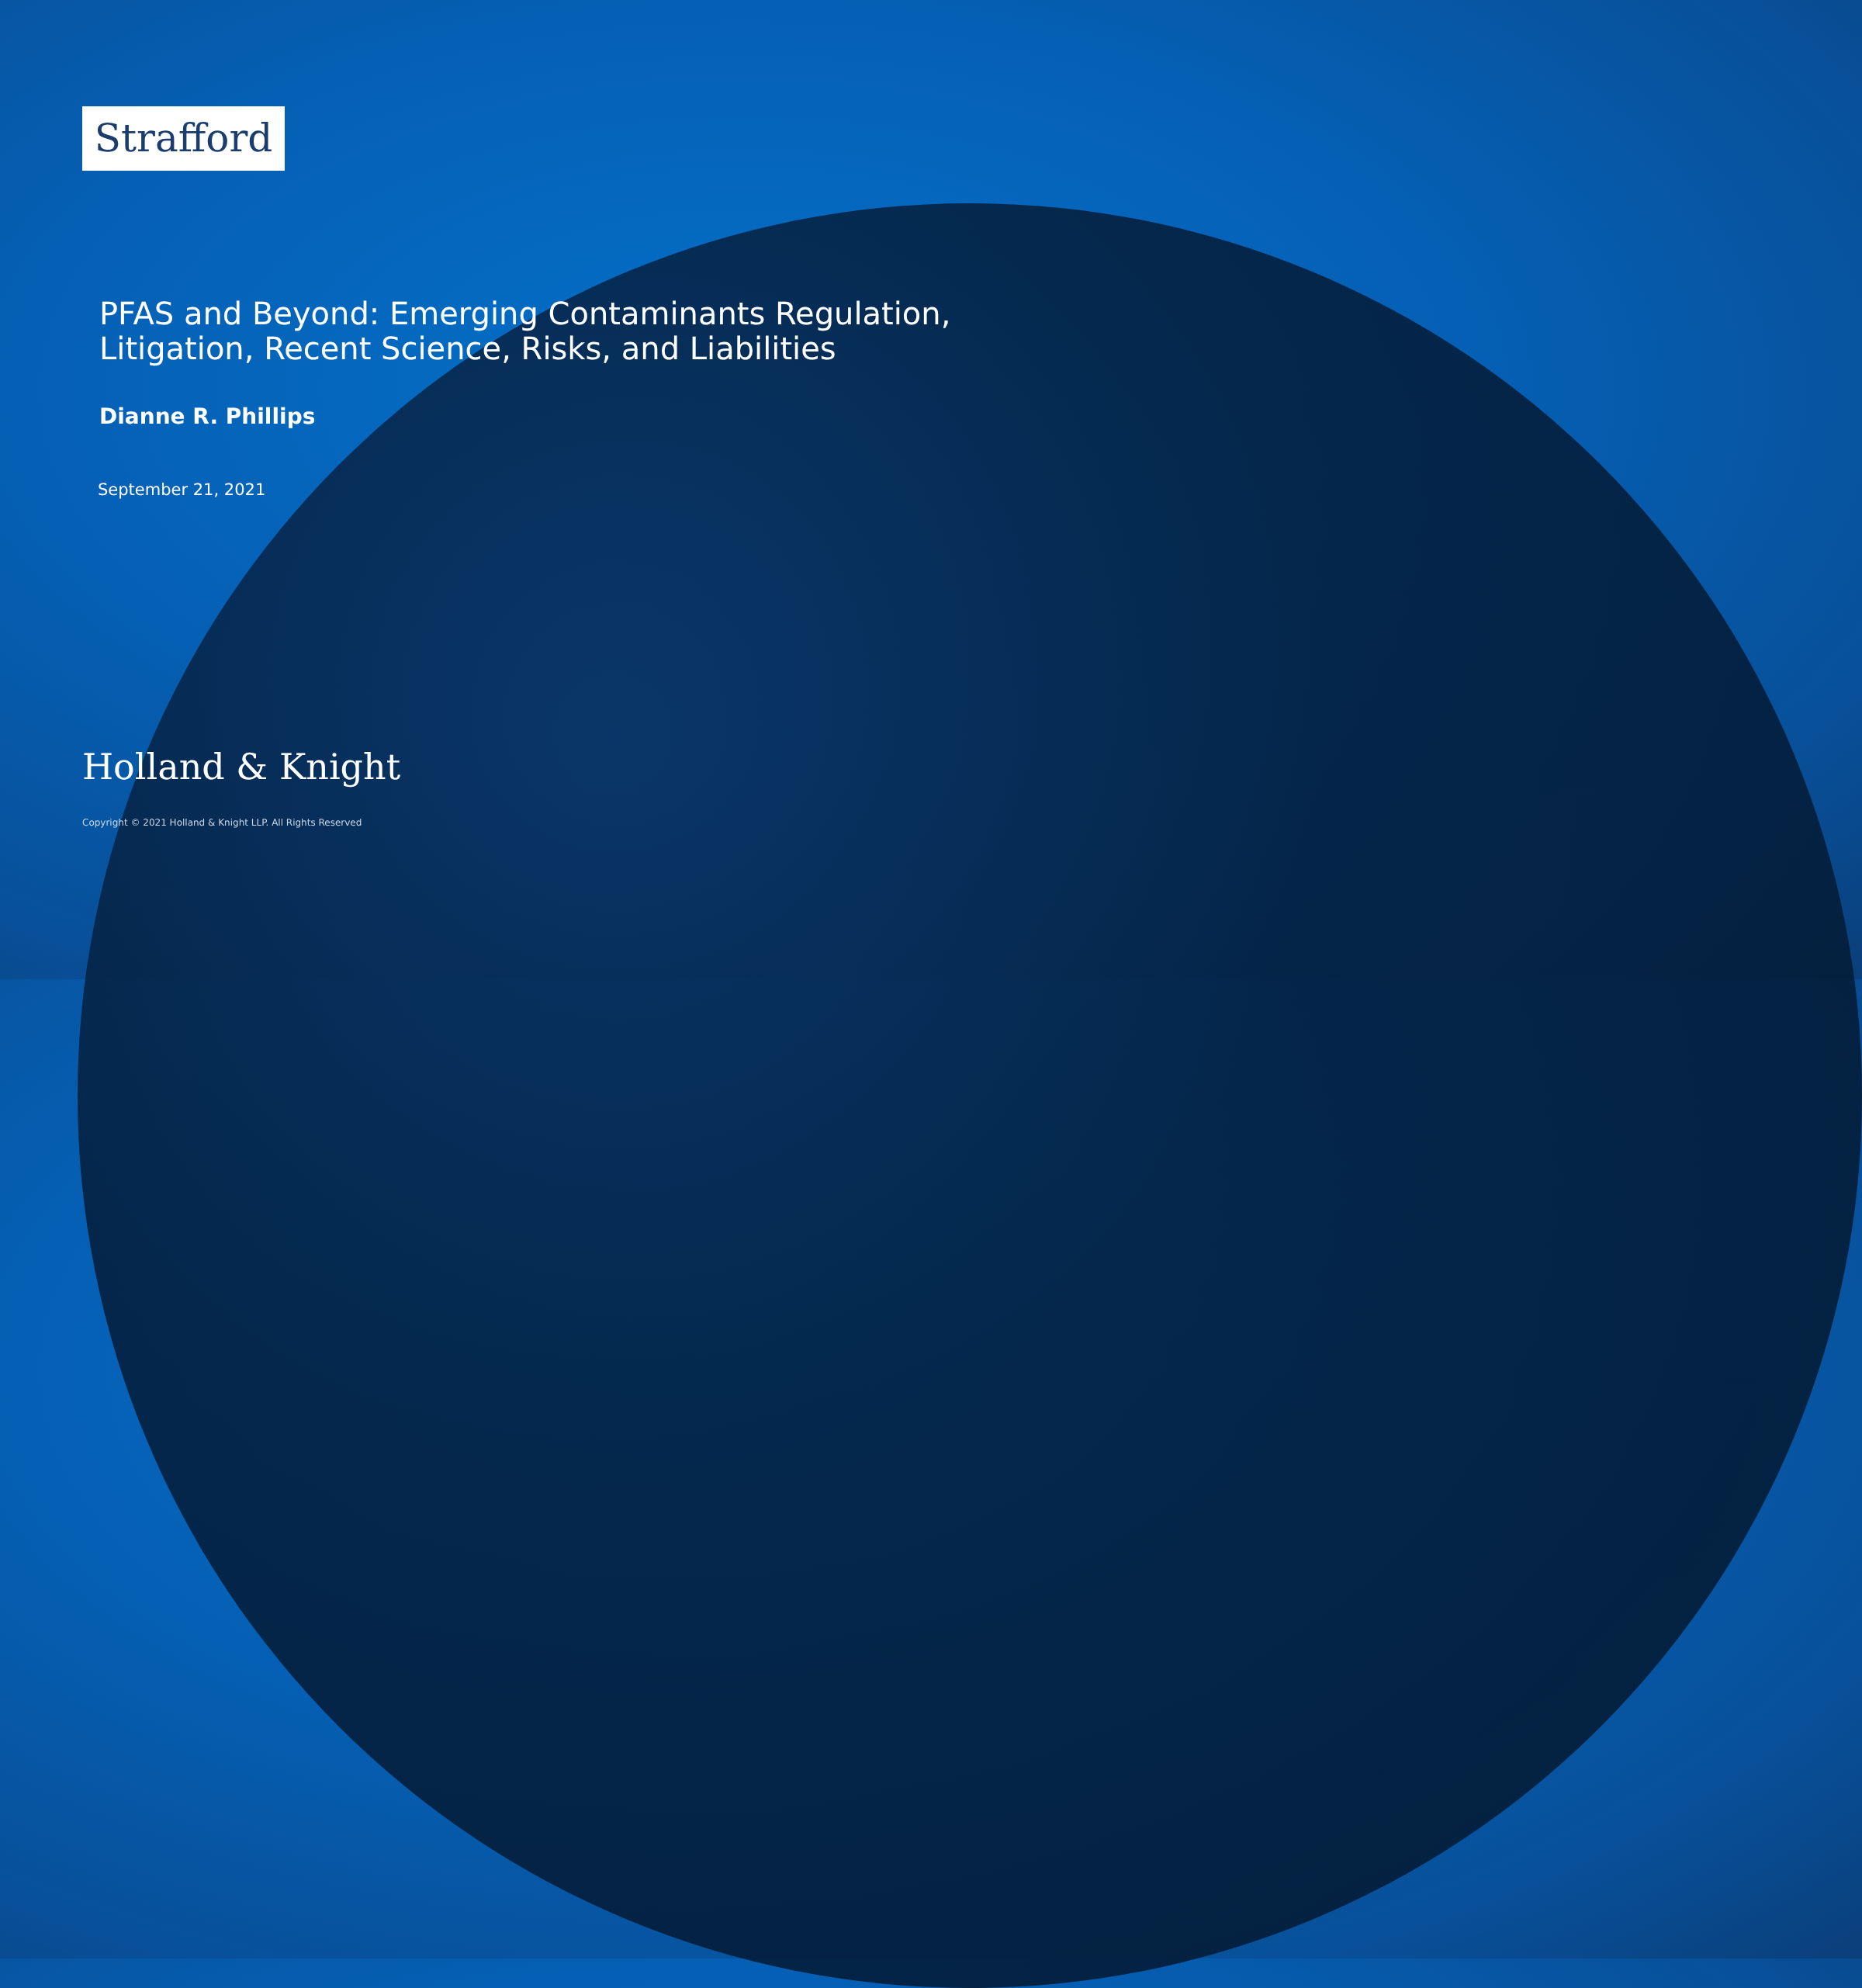Strafford
PFAS and Beyond: Emerging Contaminants Regulation,
Litigation, Recent Science, Risks, and Liabilities
Dianne R. Phillips
September 21, 2021
Holland & Knight
Copyright © 2021 Holland & Knight LLP. All Rights Reserved